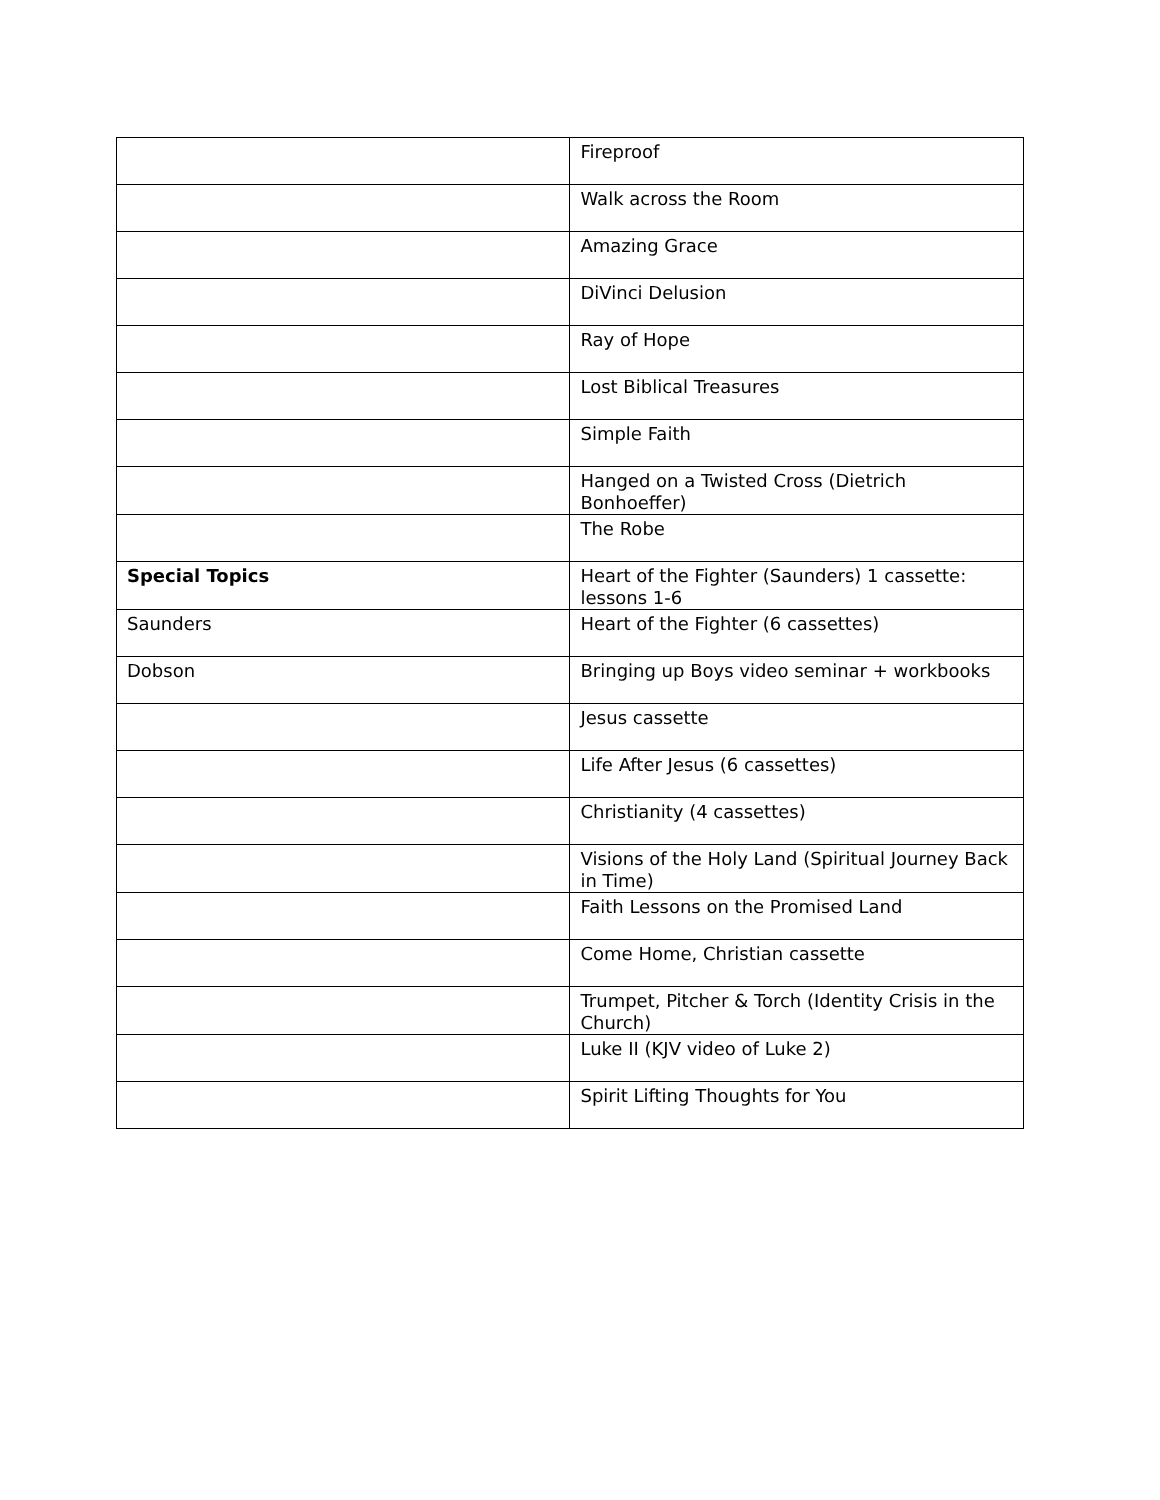| | Fireproof |
| | Walk across the Room |
| | Amazing Grace |
| | DiVinci Delusion |
| | Ray of Hope |
| | Lost Biblical Treasures |
| | Simple Faith |
| | Hanged on a Twisted Cross (Dietrich Bonhoeffer) |
| | The Robe |
| Special Topics | Heart of the Fighter (Saunders) 1 cassette: lessons 1-6 |
| Saunders | Heart of the Fighter (6 cassettes) |
| Dobson | Bringing up Boys video seminar + workbooks |
| | Jesus cassette |
| | Life After Jesus (6 cassettes) |
| | Christianity (4 cassettes) |
| | Visions of the Holy Land (Spiritual Journey Back in Time) |
| | Faith Lessons on the Promised Land |
| | Come Home, Christian cassette |
| | Trumpet, Pitcher & Torch (Identity Crisis in the Church) |
| | Luke II (KJV video of Luke 2) |
| | Spirit Lifting Thoughts for You |